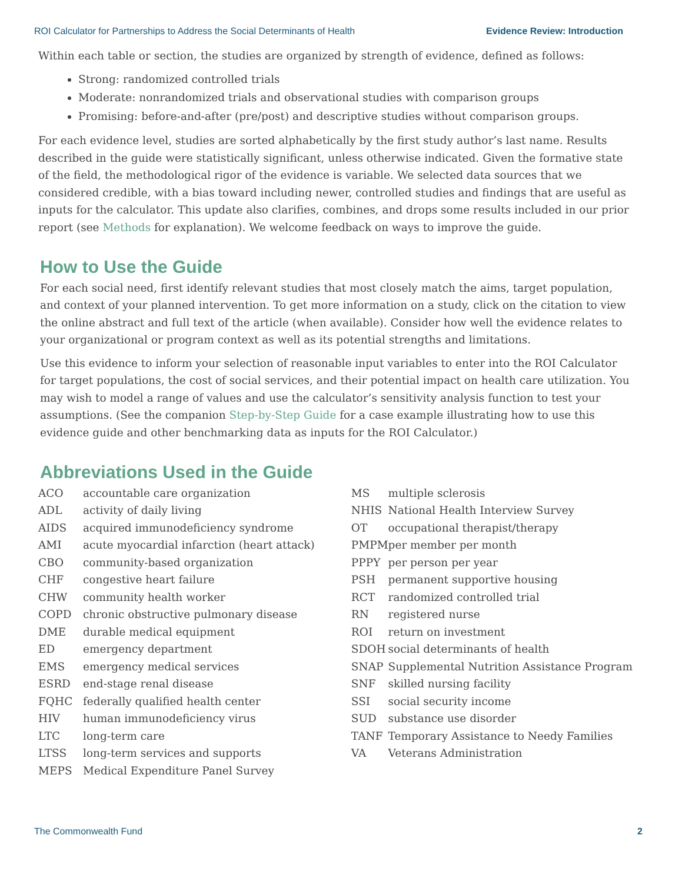ROI Calculator for Partnerships to Address the Social Determinants of Health Evidence Review: Introduction
Within each table or section, the studies are organized by strength of evidence, defined as follows:
Strong: randomized controlled trials
Moderate: nonrandomized trials and observational studies with comparison groups
Promising: before-and-after (pre/post) and descriptive studies without comparison groups.
For each evidence level, studies are sorted alphabetically by the first study author’s last name. Results described in the guide were statistically significant, unless otherwise indicated. Given the formative state of the field, the methodological rigor of the evidence is variable. We selected data sources that we considered credible, with a bias toward including newer, controlled studies and findings that are useful as inputs for the calculator. This update also clarifies, combines, and drops some results included in our prior report (see Methods for explanation). We welcome feedback on ways to improve the guide.
How to Use the Guide
For each social need, first identify relevant studies that most closely match the aims, target population, and context of your planned intervention. To get more information on a study, click on the citation to view the online abstract and full text of the article (when available). Consider how well the evidence relates to your organizational or program context as well as its potential strengths and limitations.
Use this evidence to inform your selection of reasonable input variables to enter into the ROI Calculator for target populations, the cost of social services, and their potential impact on health care utilization. You may wish to model a range of values and use the calculator’s sensitivity analysis function to test your assumptions. (See the companion Step-by-Step Guide for a case example illustrating how to use this evidence guide and other benchmarking data as inputs for the ROI Calculator.)
Abbreviations Used in the Guide
| ACO | accountable care organization |
| ADL | activity of daily living |
| AIDS | acquired immunodeficiency syndrome |
| AMI | acute myocardial infarction (heart attack) |
| CBO | community-based organization |
| CHF | congestive heart failure |
| CHW | community health worker |
| COPD | chronic obstructive pulmonary disease |
| DME | durable medical equipment |
| ED | emergency department |
| EMS | emergency medical services |
| ESRD | end-stage renal disease |
| FQHC | federally qualified health center |
| HIV | human immunodeficiency virus |
| LTC | long-term care |
| LTSS | long-term services and supports |
| MEPS | Medical Expenditure Panel Survey |
| MS | multiple sclerosis |
| NHIS | National Health Interview Survey |
| OT | occupational therapist/therapy |
| PMPM | per member per month |
| PPPY | per person per year |
| PSH | permanent supportive housing |
| RCT | randomized controlled trial |
| RN | registered nurse |
| ROI | return on investment |
| SDOH | social determinants of health |
| SNAP | Supplemental Nutrition Assistance Program |
| SNF | skilled nursing facility |
| SSI | social security income |
| SUD | substance use disorder |
| TANF | Temporary Assistance to Needy Families |
| VA | Veterans Administration |
The Commonwealth Fund 2